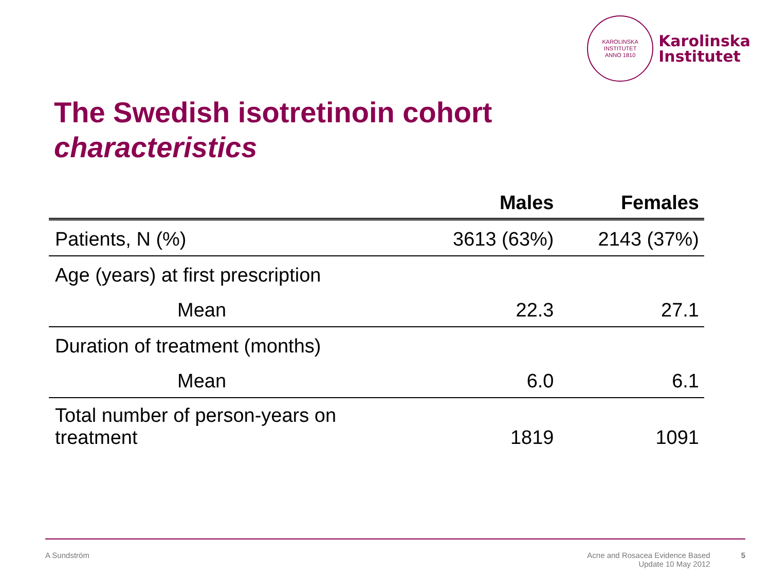KAROLINSKA INSTITUTET
ANNO 1810
Karolinska
Institutet
The Swedish isotretinoin cohort
characteristics
| | Males | Females |
| --- | --- | --- |
| Patients, N (%) | 3613 (63%) | 2143 (37%) |
| Age (years) at first prescription | | |
| Mean | 22.3 | 27.1 |
| Duration of treatment (months) | | |
| Mean | 6.0 | 6.1 |
| Total number of person-years on treatment | 1819 | 1091 |
A Sundström Acne and Rosacea Evidence Based
Update 10 May 2012 5